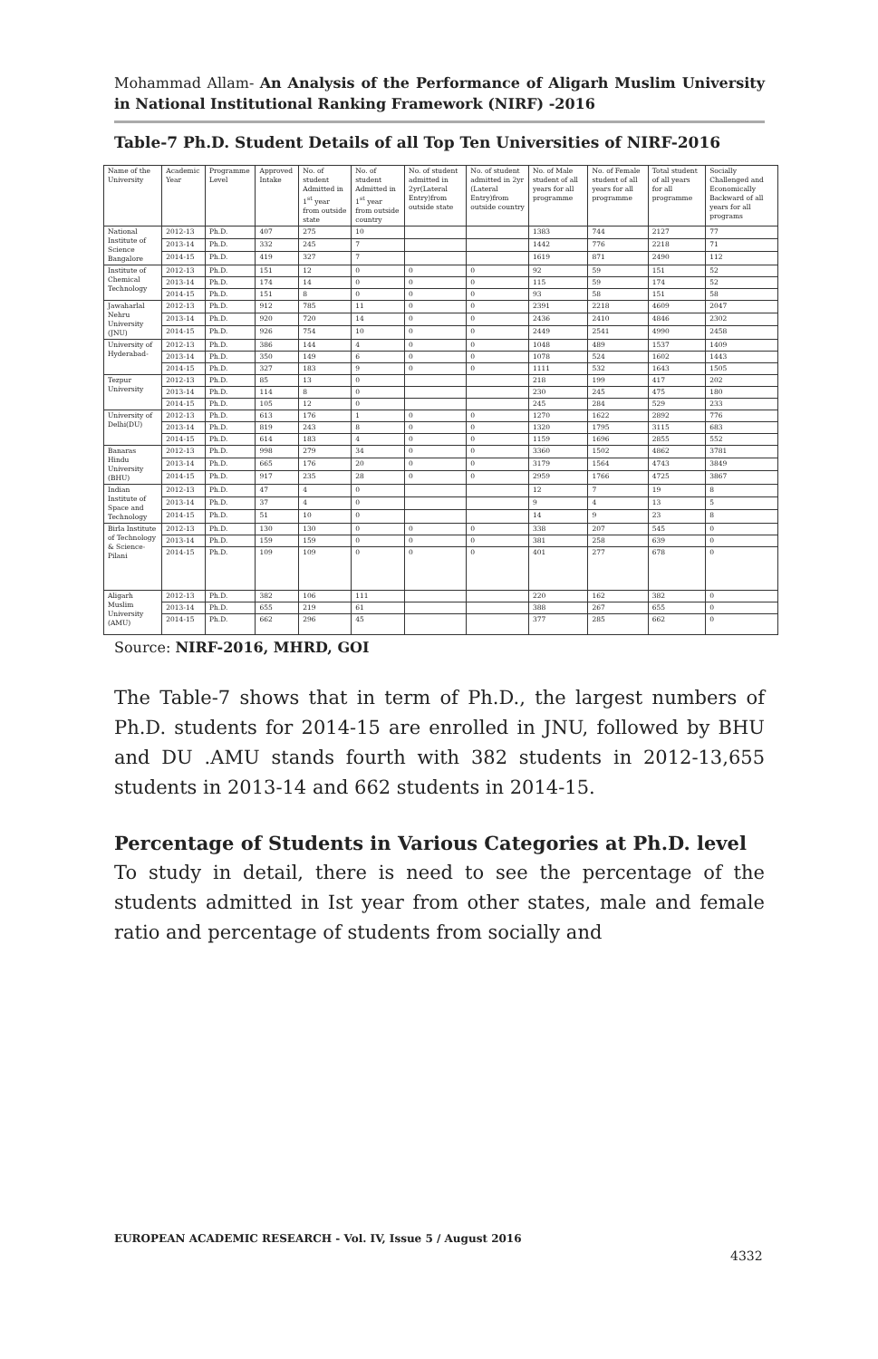Mohammad Allam- An Analysis of the Performance of Aligarh Muslim University in National Institutional Ranking Framework (NIRF) -2016
Table-7 Ph.D. Student Details of all Top Ten Universities of NIRF-2016
| Name of the University | Academic Year | Programme Level | Approved Intake | No. of student Admitted in 1<sup>st</sup> year from outside state | No. of student Admitted in 1<sup>st</sup> year from outside country | No. of student admitted in 2yr(Lateral Entry)from outside state | No. of student admitted in 2yr (Lateral Entry)from outside country | No. of Male student of all years for all programme | No. of Female student of all years for all programme | Total student of all years for all programme | Socially Challenged and Economically Backward of all years for all programs |
| --- | --- | --- | --- | --- | --- | --- | --- | --- | --- | --- | --- |
| National Institute of Science Bangalore | 2012-13 | Ph.D. | 407 | 275 | 10 | | | 1383 | 744 | 2127 | 77 |
| | 2013-14 | Ph.D. | 332 | 245 | 7 | | | 1442 | 776 | 2218 | 71 |
| | 2014-15 | Ph.D. | 419 | 327 | 7 | | | 1619 | 871 | 2490 | 112 |
| Institute of Chemical Technology | 2012-13 | Ph.D. | 151 | 12 | 0 | 0 | 0 | 92 | 59 | 151 | 52 |
| | 2013-14 | Ph.D. | 174 | 14 | 0 | 0 | 0 | 115 | 59 | 174 | 52 |
| | 2014-15 | Ph.D. | 151 | 8 | 0 | 0 | 0 | 93 | 58 | 151 | 58 |
| Jawaharlal Nehru University (JNU) | 2012-13 | Ph.D. | 912 | 785 | 11 | 0 | 0 | 2391 | 2218 | 4609 | 2047 |
| | 2013-14 | Ph.D. | 920 | 720 | 14 | 0 | 0 | 2436 | 2410 | 4846 | 2302 |
| | 2014-15 | Ph.D. | 926 | 754 | 10 | 0 | 0 | 2449 | 2541 | 4990 | 2458 |
| University of Hyderabad- | 2012-13 | Ph.D. | 386 | 144 | 4 | 0 | 0 | 1048 | 489 | 1537 | 1409 |
| | 2013-14 | Ph.D. | 350 | 149 | 6 | 0 | 0 | 1078 | 524 | 1602 | 1443 |
| | 2014-15 | Ph.D. | 327 | 183 | 9 | 0 | 0 | 1111 | 532 | 1643 | 1505 |
| Tezpur University | 2012-13 | Ph.D. | 85 | 13 | 0 | | | 218 | 199 | 417 | 202 |
| | 2013-14 | Ph.D. | 114 | 8 | 0 | | | 230 | 245 | 475 | 180 |
| | 2014-15 | Ph.D. | 105 | 12 | 0 | | | 245 | 284 | 529 | 233 |
| University of Delhi(DU) | 2012-13 | Ph.D. | 613 | 176 | 1 | 0 | 0 | 1270 | 1622 | 2892 | 776 |
| | 2013-14 | Ph.D. | 819 | 243 | 8 | 0 | 0 | 1320 | 1795 | 3115 | 683 |
| | 2014-15 | Ph.D. | 614 | 183 | 4 | 0 | 0 | 1159 | 1696 | 2855 | 552 |
| Banaras Hindu University (BHU) | 2012-13 | Ph.D. | 998 | 279 | 34 | 0 | 0 | 3360 | 1502 | 4862 | 3781 |
| | 2013-14 | Ph.D. | 665 | 176 | 20 | 0 | 0 | 3179 | 1564 | 4743 | 3849 |
| | 2014-15 | Ph.D. | 917 | 235 | 28 | 0 | 0 | 2959 | 1766 | 4725 | 3867 |
| Indian Institute of Space and Technology | 2012-13 | Ph.D. | 47 | 4 | 0 | | | 12 | 7 | 19 | 8 |
| | 2013-14 | Ph.D. | 37 | 4 | 0 | | | 9 | 4 | 13 | 5 |
| | 2014-15 | Ph.D. | 51 | 10 | 0 | | | 14 | 9 | 23 | 8 |
| Birla Institute of Technology & Science-Pilani | 2012-13 | Ph.D. | 130 | 130 | 0 | 0 | 0 | 338 | 207 | 545 | 0 |
| | 2013-14 | Ph.D. | 159 | 159 | 0 | 0 | 0 | 381 | 258 | 639 | 0 |
| | 2014-15 | Ph.D. | 109 | 109 | 0 | 0 | 0 | 401 | 277 | 678 | 0 |
| Aligarh Muslim University (AMU) | 2012-13 | Ph.D. | 382 | 106 | 111 | | | 220 | 162 | 382 | 0 |
| | 2013-14 | Ph.D. | 655 | 219 | 61 | | | 388 | 267 | 655 | 0 |
| | 2014-15 | Ph.D. | 662 | 296 | 45 | | | 377 | 285 | 662 | 0 |
Source: NIRF-2016, MHRD, GOI
The Table-7 shows that in term of Ph.D., the largest numbers of Ph.D. students for 2014-15 are enrolled in JNU, followed by BHU and DU .AMU stands fourth with 382 students in 2012-13,655 students in 2013-14 and 662 students in 2014-15.
Percentage of Students in Various Categories at Ph.D. level
To study in detail, there is need to see the percentage of the students admitted in Ist year from other states, male and female ratio and percentage of students from socially and
EUROPEAN ACADEMIC RESEARCH - Vol. IV, Issue 5 / August 2016
4332